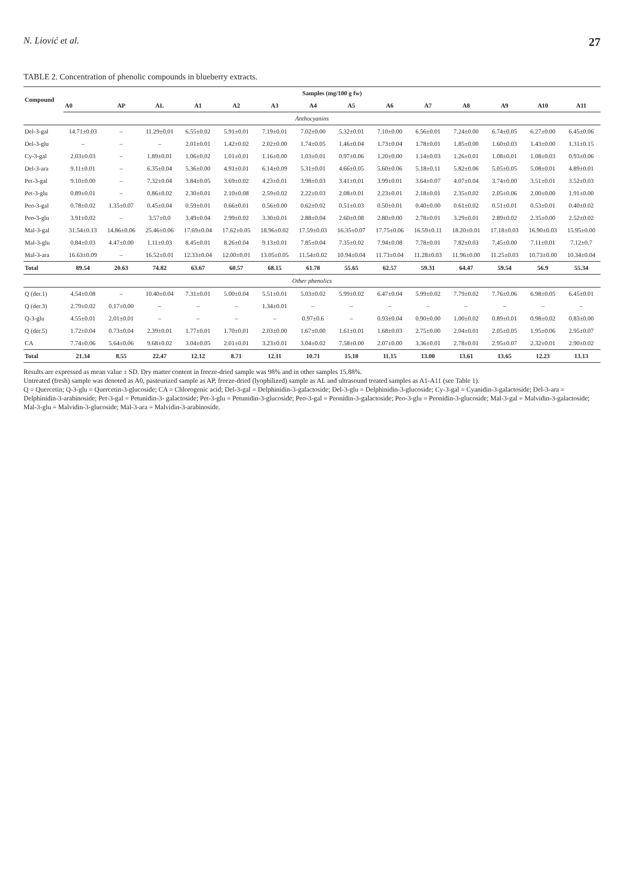N. Liović et al. 27
TABLE 2. Concentration of phenolic compounds in blueberry extracts.
| Compound | Samples (mg/100 g fw) | | | | | | | | | | | | | |
| --- | --- | --- | --- | --- | --- | --- | --- | --- | --- | --- | --- | --- | --- | --- |
| | A0 | AP | AL | A1 | A2 | A3 | A4 | A5 | A6 | A7 | A8 | A9 | A10 | A11 |
| Anthocyanins | | | | | | | | | | | | | | |
| Del-3-gal | 14.71±0.03 | – | 11.29±0.01 | 6.55±0.02 | 5.91±0.01 | 7.19±0.01 | 7.02±0.00 | 5.32±0.01 | 7.10±0.00 | 6.56±0.01 | 7.24±0.00 | 6.74±0.05 | 6.27±0.00 | 6.45±0.06 |
| Del-3-glu | – | – | – | 2.01±0.01 | 1.42±0.02 | 2.02±0.00 | 1.74±0.05 | 1.46±0.04 | 1.73±0.04 | 1.78±0.01 | 1.85±0.00 | 1.60±0.03 | 1.43±0.00 | 1.31±0.15 |
| Cy-3-gal | 2.03±0.03 | – | 1.89±0.01 | 1.06±0.02 | 1.01±0.01 | 1.16±0.00 | 1.03±0.01 | 0.97±0.06 | 1.20±0.00 | 1.14±0.03 | 1.26±0.01 | 1.08±0.01 | 1.08±0.03 | 0.93±0.06 |
| Del-3-ara | 9.11±0.01 | – | 6.35±0.04 | 5.36±0.00 | 4.91±0.01 | 6.14±0.09 | 5.31±0.01 | 4.66±0.05 | 5.60±0.06 | 5.18±0.11 | 5.82±0.06 | 5.05±0.05 | 5.08±0.01 | 4.89±0.01 |
| Pet-3-gal | 9.10±0.00 | – | 7.32±0.04 | 3.84±0.05 | 3.69±0.02 | 4.23±0.01 | 3.98±0.03 | 3.41±0.01 | 3.99±0.01 | 3.64±0.07 | 4.07±0.04 | 3.74±0.00 | 3.51±0.01 | 3.52±0.03 |
| Pet-3-glu | 0.89±0.01 | – | 0.86±0.02 | 2.30±0.01 | 2.10±0.08 | 2.59±0.02 | 2.22±0.03 | 2.08±0.01 | 2.23±0.01 | 2.18±0.01 | 2.35±0.02 | 2.05±0.06 | 2.00±0.00 | 1.91±0.00 |
| Peo-3-gal | 0.78±0.02 | 1.35±0.07 | 0.45±0.04 | 0.59±0.01 | 0.66±0.01 | 0.56±0.00 | 0.62±0.02 | 0.51±0.03 | 0.50±0.01 | 0.40±0.00 | 0.61±0.02 | 0.51±0.01 | 0.53±0.01 | 0.40±0.02 |
| Peo-3-glu | 3.91±0.02 | – | 3.57±0.0 | 3.49±0.04 | 2.99±0.02 | 3.30±0.01 | 2.88±0.04 | 2.60±0.08 | 2.80±0.00 | 2.78±0.01 | 3.29±0.01 | 2.89±0.02 | 2.35±0.00 | 2.52±0.02 |
| Mal-3-gal | 31.54±0.13 | 14.86±0.06 | 25.46±0.06 | 17.69±0.04 | 17.62±0.05 | 18.96±0.02 | 17.59±0.03 | 16.35±0.07 | 17.75±0.06 | 16.59±0.11 | 18.20±0.01 | 17.18±0.03 | 16.90±0.03 | 15.95±0.00 |
| Mal-3-glu | 0.84±0.03 | 4.47±0.00 | 1.11±0.03 | 8.45±0.01 | 8.26±0.04 | 9.13±0.01 | 7.85±0.04 | 7.35±0.02 | 7.94±0.08 | 7.78±0.01 | 7.82±0.03 | 7.45±0.00 | 7.11±0.01 | 7.12±0.7 |
| Mal-3-ara | 16.63±0.09 | – | 16.52±0.01 | 12.33±0.04 | 12.00±0.01 | 13.05±0.05 | 11.54±0.02 | 10.94±0.04 | 11.73±0.04 | 11.28±0.03 | 11.96±0.00 | 11.25±0.03 | 10.73±0.00 | 10.34±0.04 |
| Total | 89.54 | 20.63 | 74.82 | 63.67 | 60.57 | 68.15 | 61.78 | 55.65 | 62.57 | 59.31 | 64.47 | 59.54 | 56.9 | 55.34 |
| Other phenolics | | | | | | | | | | | | | | |
| Q (der.1) | 4.54±0.08 | – | 10.40±0.04 | 7.31±0.01 | 5.00±0.04 | 5.51±0.01 | 5.03±0.02 | 5.99±0.02 | 6.47±0.04 | 5.99±0.02 | 7.79±0.02 | 7.76±0.06 | 6.98±0.05 | 6.45±0.01 |
| Q (der.3) | 2.79±0.02 | 0.17±0.00 | – | – | – | 1.34±0.01 | – | – | – | – | – | – | – | – |
| Q-3-glu | 4.55±0.01 | 2.01±0.01 | – | – | – | – | 0.97±0.6 | – | 0.93±0.04 | 0.90±0.00 | 1.00±0.02 | 0.89±0.01 | 0.98±0.02 | 0.83±0.00 |
| Q (der.5) | 1.72±0.04 | 0.73±0.04 | 2.39±0.01 | 1.77±0.01 | 1.70±0.01 | 2.03±0.00 | 1.67±0.00 | 1.61±0.01 | 1.68±0.03 | 2.75±0.00 | 2.04±0.01 | 2.05±0.05 | 1.95±0.06 | 2.95±0.07 |
| CA | 7.74±0.06 | 5.64±0.06 | 9.68±0.02 | 3.04±0.05 | 2.01±0.01 | 3.23±0.01 | 3.04±0.02 | 7.58±0.00 | 2.07±0.00 | 3.36±0.01 | 2.78±0.01 | 2.95±0.07 | 2.32±0.01 | 2.90±0.02 |
| Total | 21.34 | 8.55 | 22.47 | 12.12 | 8.71 | 12.11 | 10.71 | 15.18 | 11.15 | 13.00 | 13.61 | 13.65 | 12.23 | 13.13 |
Results are expressed as mean value ± SD. Dry matter content in freeze-dried sample was 98% and in other samples 15.88%.
Untreated (fresh) sample was denoted as A0, pasteurized sample as AP, freeze-dried (lyophilized) sample as AL and ultrasound treated samples as A1-A11 (see Table 1).
Q = Quercetin; Q-3-glu = Quercetin-3-glucoside; CA = Chlorogenic acid; Del-3-gal = Delphinidin-3-galactoside; Del-3-glu = Delphinidin-3-glucoside; Cy-3-gal = Cyanidin-3-galactoside; Del-3-ara = Delphinidin-3-arabinoside; Pet-3-gal = Petunidin-3- galactoside; Pet-3-glu = Petunidin-3-glucoside; Peo-3-gal = Peonidin-3-galactoside; Peo-3-glu = Peonidin-3-glucoside; Mal-3-gal = Malvidin-3-galactoside; Mal-3-glu = Malvidin-3-glucoside; Mal-3-ara = Malvidin-3-arabinoside.